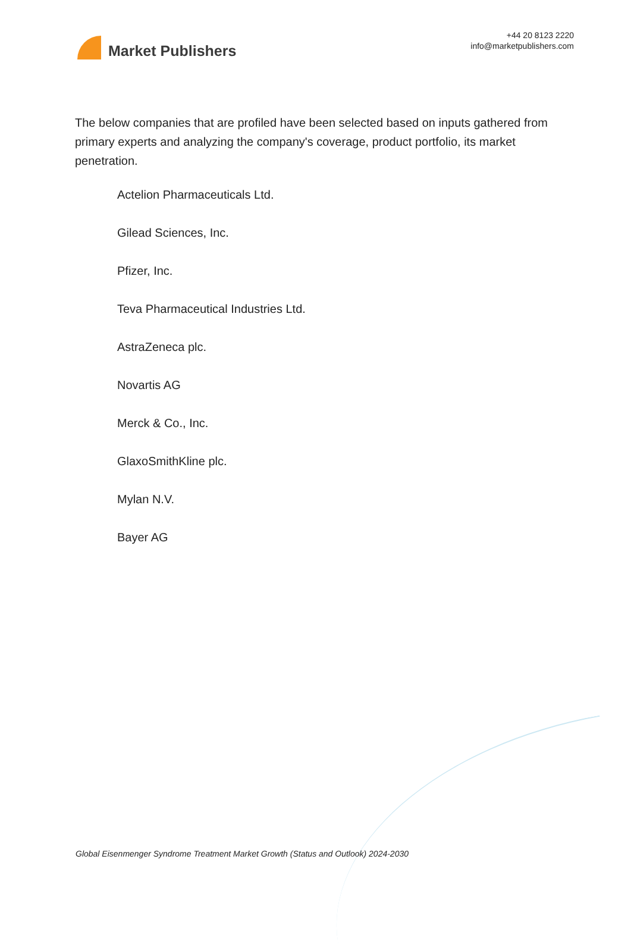Market Publishers
+44 20 8123 2220
info@marketpublishers.com
The below companies that are profiled have been selected based on inputs gathered from primary experts and analyzing the company's coverage, product portfolio, its market penetration.
Actelion Pharmaceuticals Ltd.
Gilead Sciences, Inc.
Pfizer, Inc.
Teva Pharmaceutical Industries Ltd.
AstraZeneca plc.
Novartis AG
Merck & Co., Inc.
GlaxoSmithKline plc.
Mylan N.V.
Bayer AG
Global Eisenmenger Syndrome Treatment Market Growth (Status and Outlook) 2024-2030